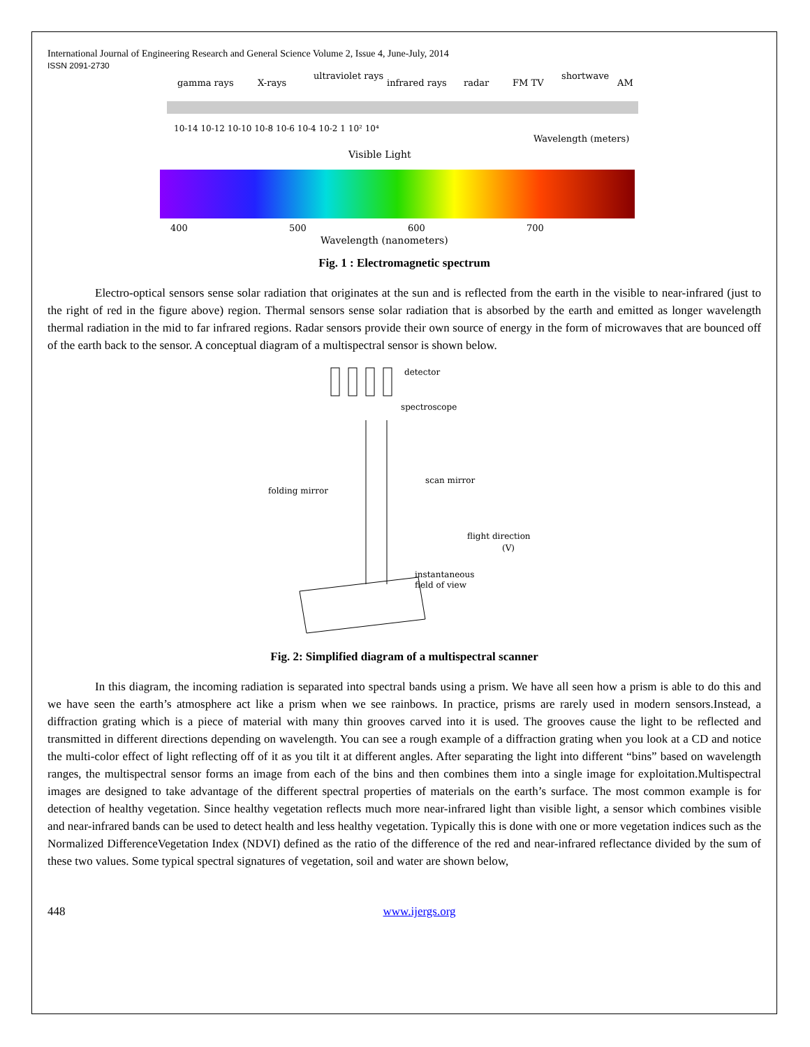International Journal of Engineering Research and General Science Volume 2, Issue 4, June-July, 2014
ISSN 2091-2730
gamma rays
X-rays
ultraviolet rays
infrared rays
radar
FM TV
shortwave
AM
10-14 10-12 10-10 10-8 10-6 10-4 10-2 1 10² 10⁴
Wavelength (meters)
Visible Light
400
500
600
700
Wavelength (nanometers)
Fig. 1 : Electromagnetic spectrum
Electro-optical sensors sense solar radiation that originates at the sun and is reflected from the earth in the visible to near-infrared (just to the right of red in the figure above) region. Thermal sensors sense solar radiation that is absorbed by the earth and emitted as longer wavelength thermal radiation in the mid to far infrared regions. Radar sensors provide their own source of energy in the form of microwaves that are bounced off of the earth back to the sensor. A conceptual diagram of a multispectral sensor is shown below.
detector
spectroscope
scan mirror
folding mirror
flight direction
(V)
instantaneous
field of view
Fig. 2: Simplified diagram of a multispectral scanner
In this diagram, the incoming radiation is separated into spectral bands using a prism. We have all seen how a prism is able to do this and we have seen the earth’s atmosphere act like a prism when we see rainbows. In practice, prisms are rarely used in modern sensors.Instead, a diffraction grating which is a piece of material with many thin grooves carved into it is used. The grooves cause the light to be reflected and transmitted in different directions depending on wavelength. You can see a rough example of a diffraction grating when you look at a CD and notice the multi-color effect of light reflecting off of it as you tilt it at different angles. After separating the light into different “bins” based on wavelength ranges, the multispectral sensor forms an image from each of the bins and then combines them into a single image for exploitation.Multispectral images are designed to take advantage of the different spectral properties of materials on the earth’s surface. The most common example is for detection of healthy vegetation. Since healthy vegetation reflects much more near-infrared light than visible light, a sensor which combines visible and near-infrared bands can be used to detect health and less healthy vegetation. Typically this is done with one or more vegetation indices such as the Normalized DifferenceVegetation Index (NDVI) defined as the ratio of the difference of the red and near-infrared reflectance divided by the sum of these two values. Some typical spectral signatures of vegetation, soil and water are shown below,
448 www.ijergs.org